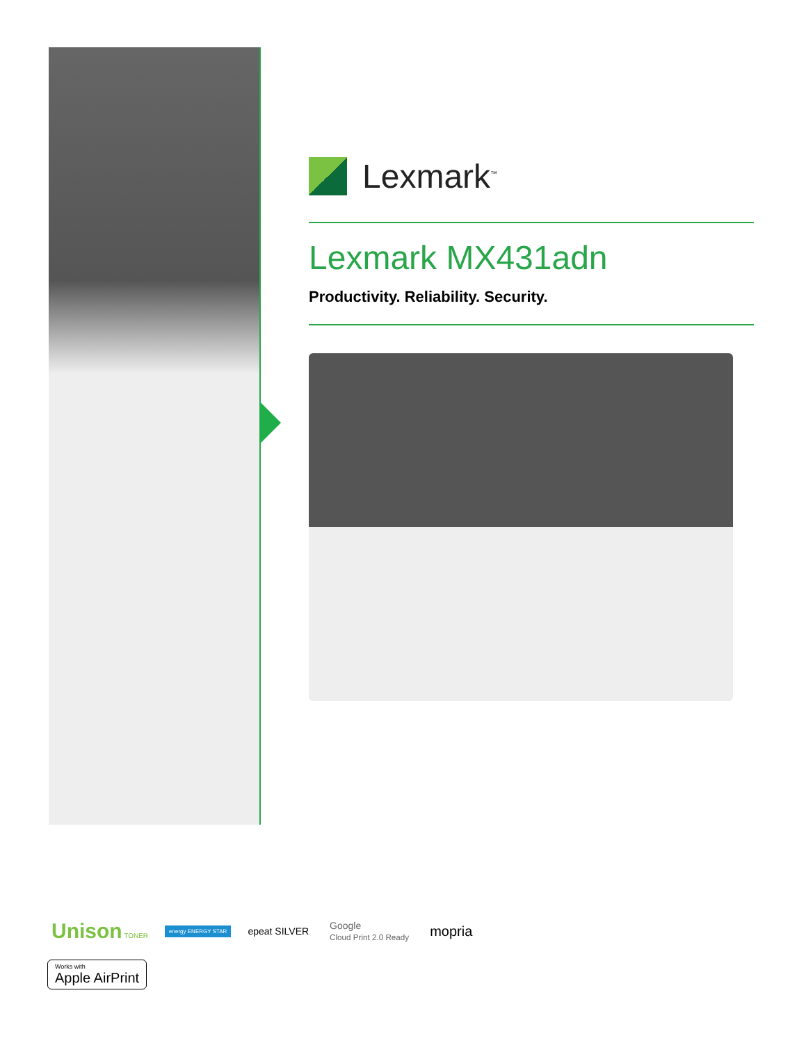Lexmark<sup>™</sup>
Lexmark MX431adn
Productivity. Reliability. Security.
Unison TONER
energy ENERGY STAR
epeat SILVER
Google
Cloud Print 2.0 Ready
mopria
Works with
Apple AirPrint